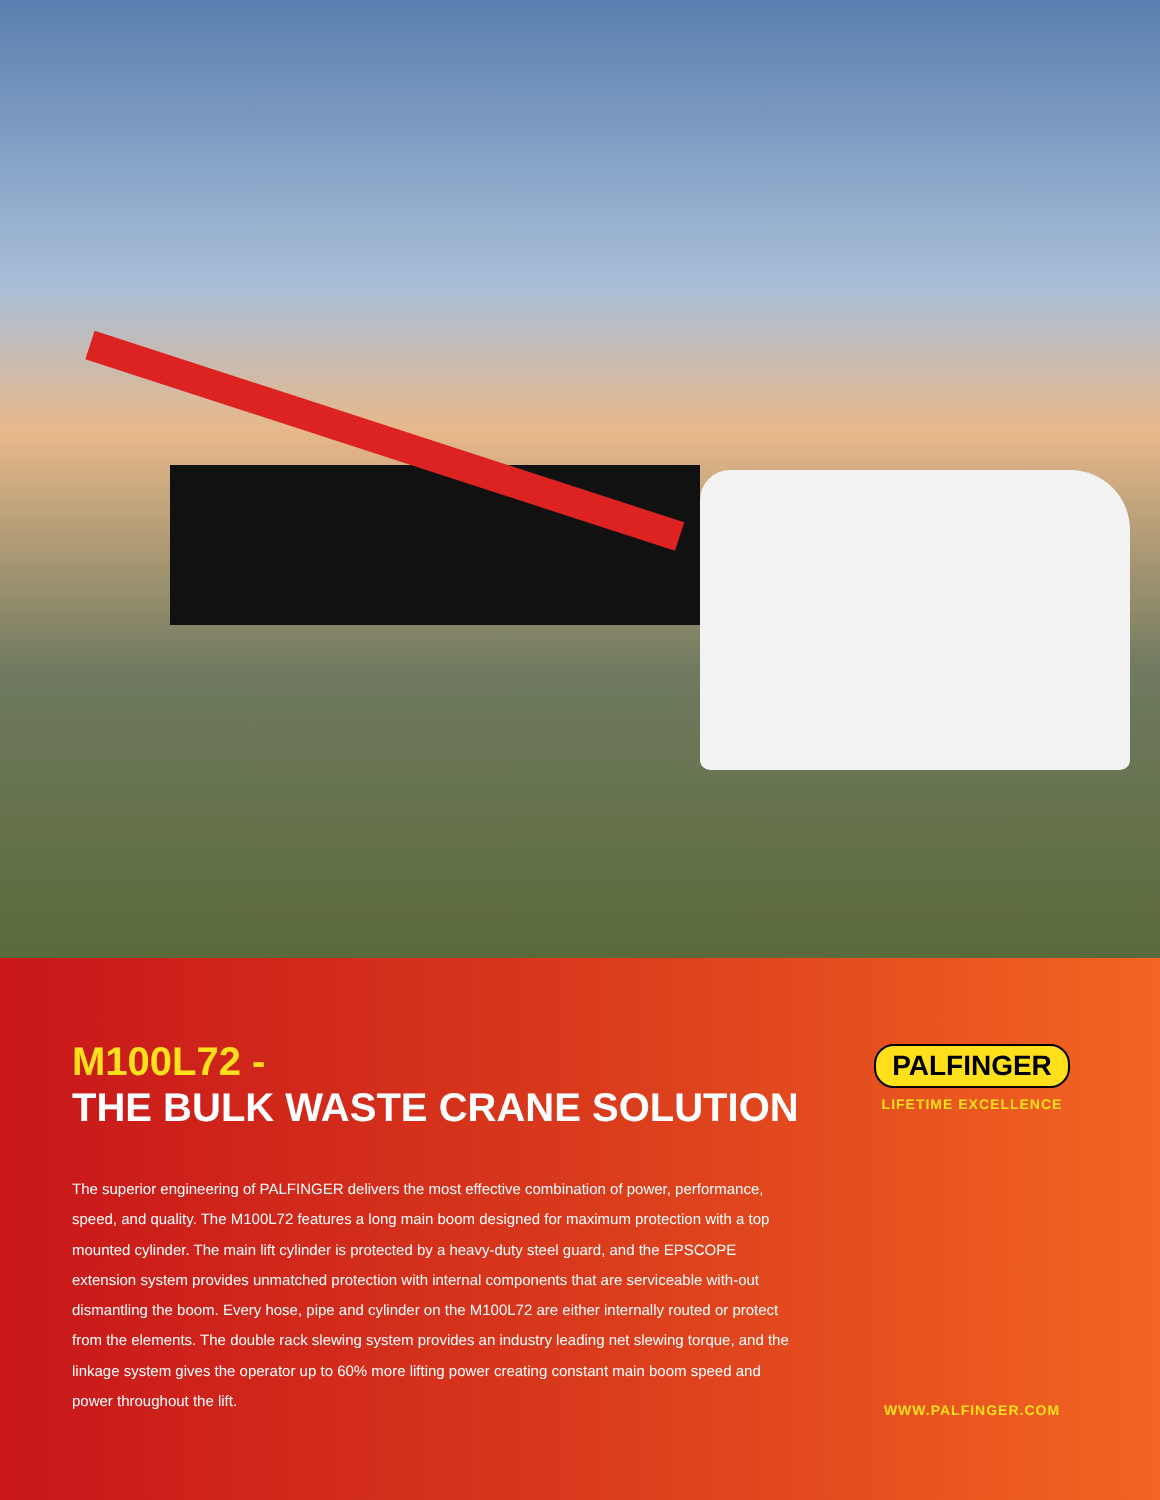M100L72 -
THE BULK WASTE CRANE SOLUTION
The superior engineering of PALFINGER delivers the most effective combination of power, performance, speed, and quality. The M100L72 features a long main boom designed for maximum protection with a top mounted cylinder. The main lift cylinder is protected by a heavy-duty steel guard, and the EPSCOPE extension system provides unmatched protection with internal components that are serviceable with-out dismantling the boom. Every hose, pipe and cylinder on the M100L72 are either internally routed or protect from the elements. The double rack slewing system provides an industry leading net slewing torque, and the linkage system gives the operator up to 60% more lifting power creating constant main boom speed and power throughout the lift.
PALFINGER
LIFETIME EXCELLENCE
WWW.PALFINGER.COM